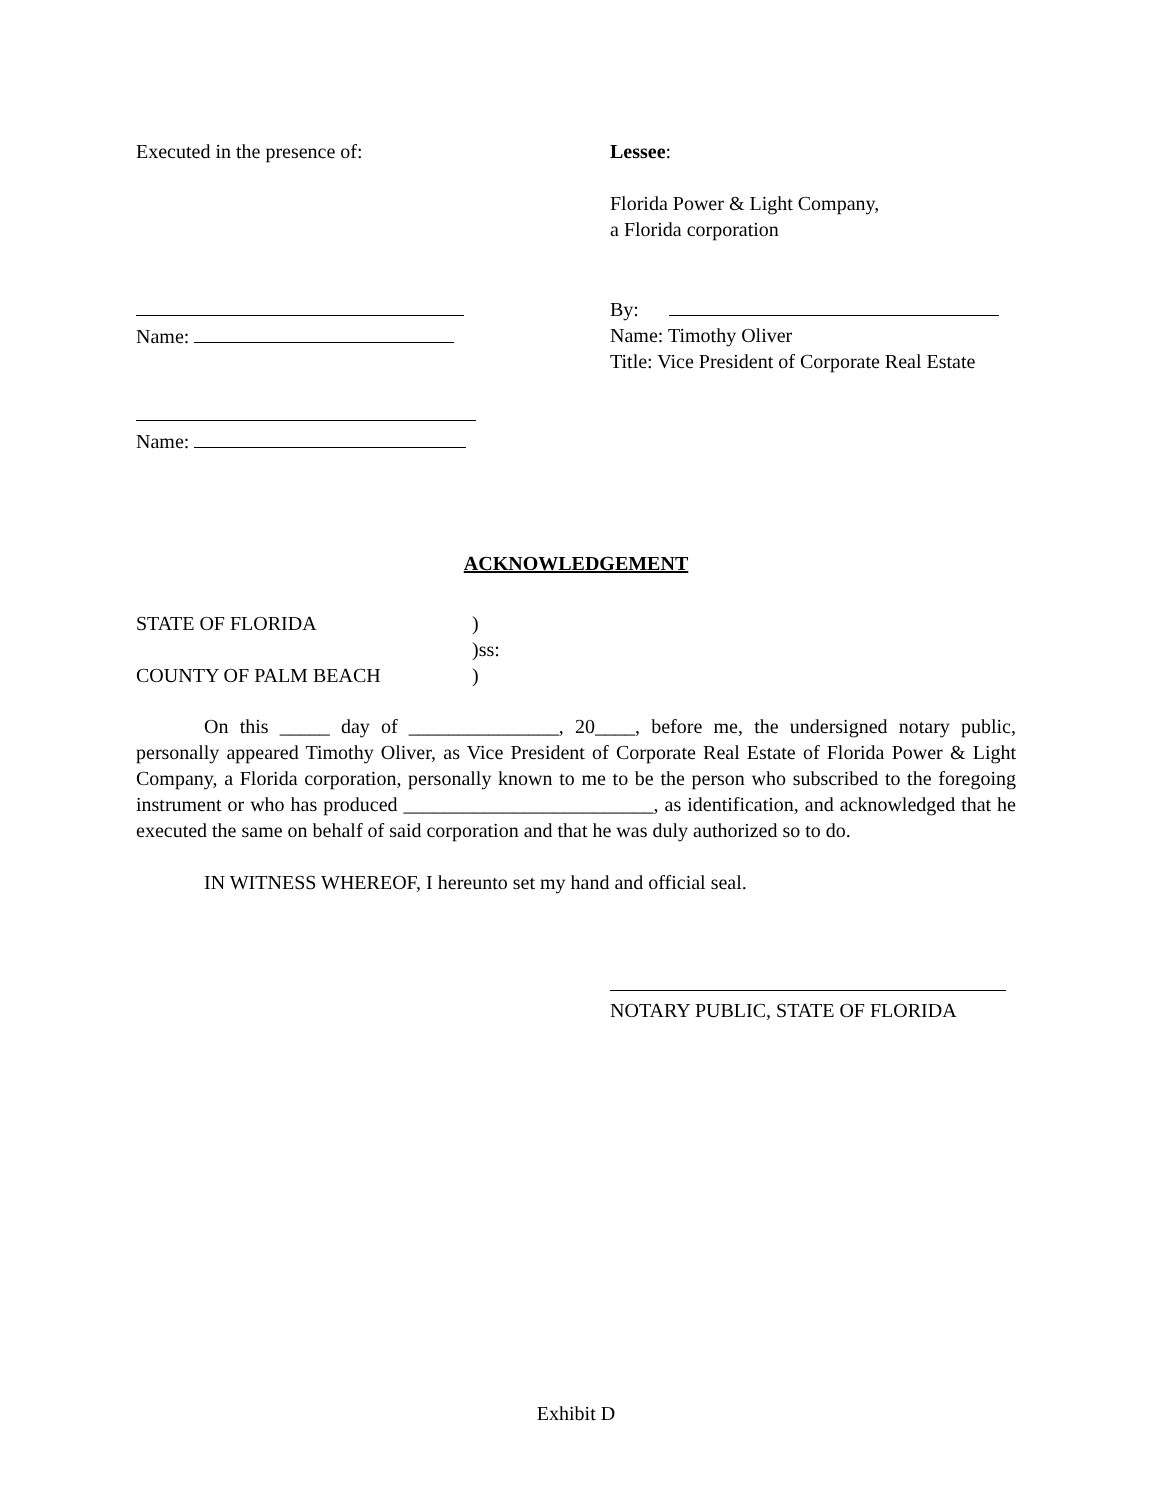Executed in the presence of: Lessee:
Florida Power & Light Company,
a Florida corporation
Name: By:
Name: Timothy Oliver
Title: Vice President of Corporate Real Estate
Name:
ACKNOWLEDGEMENT
STATE OF FLORIDA)
)ss:
COUNTY OF PALM BEACH)
On this _____ day of _______________, 20____, before me, the undersigned notary public, personally appeared Timothy Oliver, as Vice President of Corporate Real Estate of Florida Power & Light Company, a Florida corporation, personally known to me to be the person who subscribed to the foregoing instrument or who has produced _________________________, as identification, and acknowledged that he executed the same on behalf of said corporation and that he was duly authorized so to do.
IN WITNESS WHEREOF, I hereunto set my hand and official seal.
NOTARY PUBLIC, STATE OF FLORIDA
Exhibit D